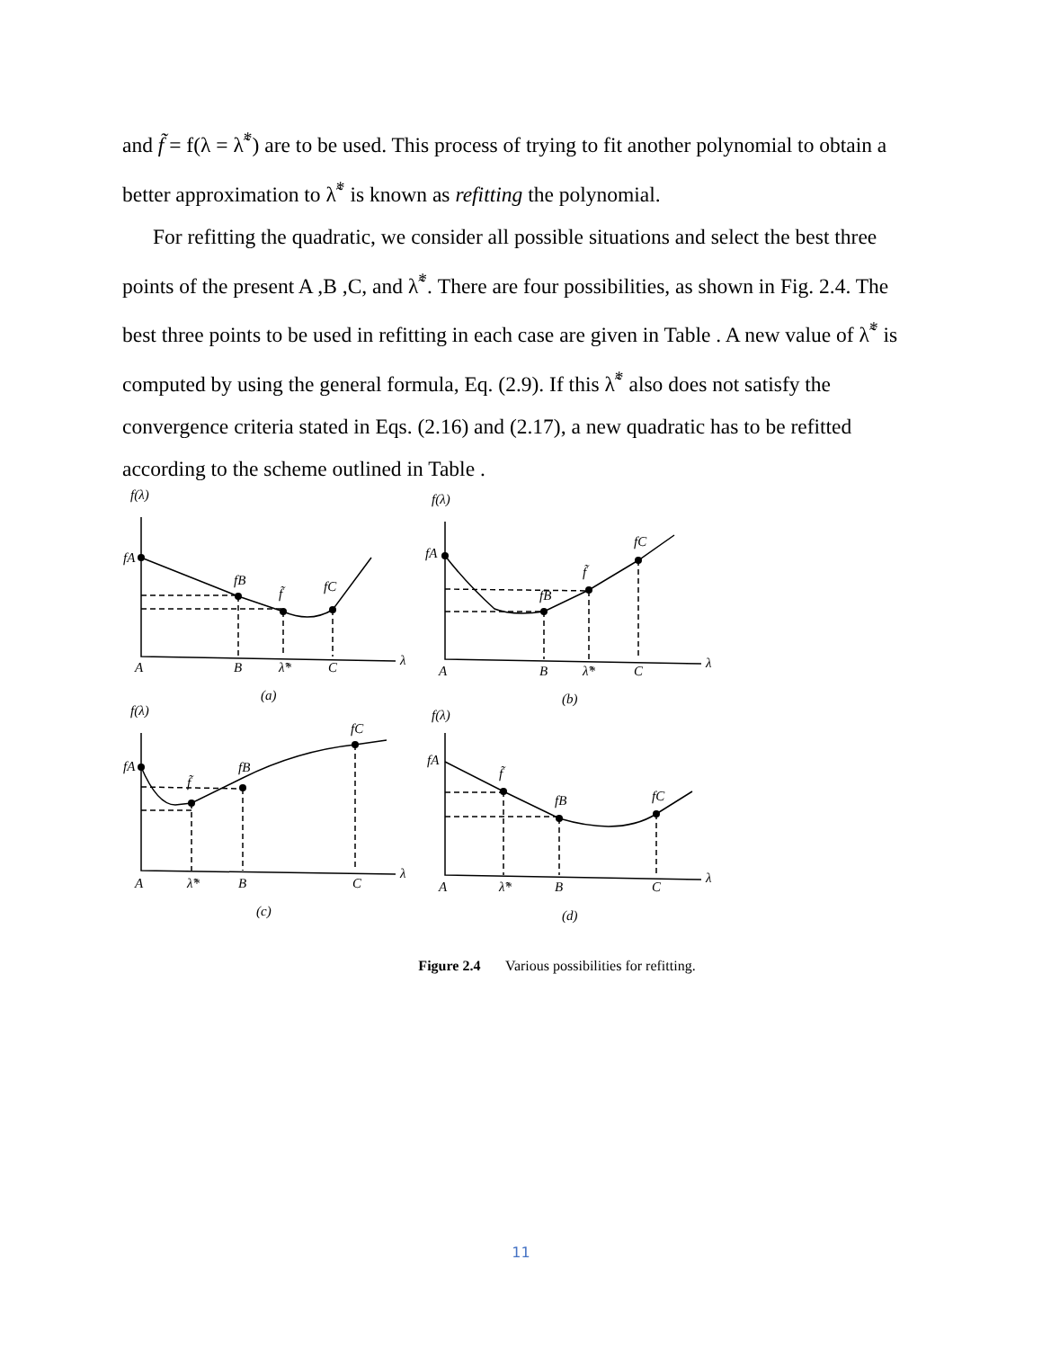and f̃ = f(λ = λ̃<sup>*</sup>) are to be used. This process of trying to fit another polynomial to obtain a better approximation to λ̃<sup>*</sup> is known as refitting the polynomial.
For refitting the quadratic, we consider all possible situations and select the best three points of the present A ,B ,C, and λ̃<sup>*</sup>. There are four possibilities, as shown in Fig. 2.4. The best three points to be used in refitting in each case are given in Table . A new value of λ̃<sup>*</sup> is computed by using the general formula, Eq. (2.9). If this λ̃<sup>*</sup> also does not satisfy the convergence criteria stated in Eqs. (2.16) and (2.17), a new quadratic has to be refitted according to the scheme outlined in Table .
f(λ)
fA
fB
f̃
fC
A
B
λ̃*
C
λ
(a)
f(λ)
fA
fB
f̃
fC
A
B
λ̃*
C
λ
(b)
f(λ)
fA
fB
f̃
fC
A
λ̃*
B
C
λ
(c)
f(λ)
fA
f̃
fB
fC
A
λ̃*
B
C
λ
(d)
Figure 2.4 Various possibilities for refitting.
11